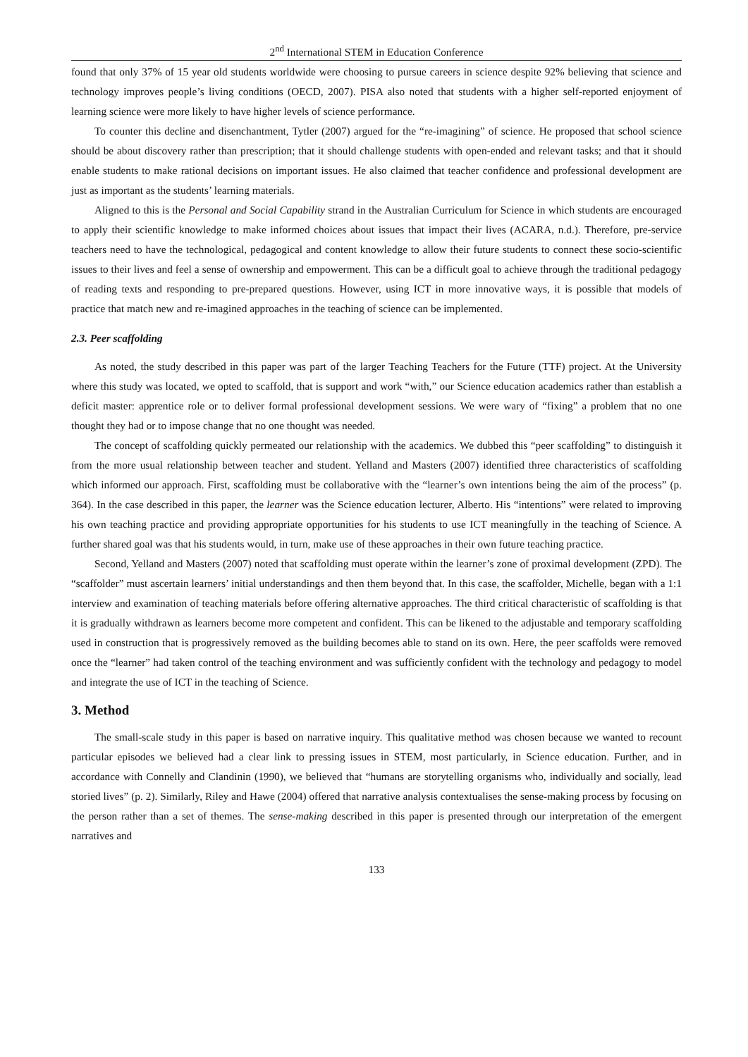2<sup>nd</sup> International STEM in Education Conference
found that only 37% of 15 year old students worldwide were choosing to pursue careers in science despite 92% believing that science and technology improves people’s living conditions (OECD, 2007). PISA also noted that students with a higher self-reported enjoyment of learning science were more likely to have higher levels of science performance.
To counter this decline and disenchantment, Tytler (2007) argued for the “re-imagining” of science. He proposed that school science should be about discovery rather than prescription; that it should challenge students with open-ended and relevant tasks; and that it should enable students to make rational decisions on important issues. He also claimed that teacher confidence and professional development are just as important as the students’ learning materials.
Aligned to this is the Personal and Social Capability strand in the Australian Curriculum for Science in which students are encouraged to apply their scientific knowledge to make informed choices about issues that impact their lives (ACARA, n.d.). Therefore, pre-service teachers need to have the technological, pedagogical and content knowledge to allow their future students to connect these socio-scientific issues to their lives and feel a sense of ownership and empowerment. This can be a difficult goal to achieve through the traditional pedagogy of reading texts and responding to pre-prepared questions. However, using ICT in more innovative ways, it is possible that models of practice that match new and re-imagined approaches in the teaching of science can be implemented.
2.3. Peer scaffolding
As noted, the study described in this paper was part of the larger Teaching Teachers for the Future (TTF) project. At the University where this study was located, we opted to scaffold, that is support and work “with,” our Science education academics rather than establish a deficit master: apprentice role or to deliver formal professional development sessions. We were wary of “fixing” a problem that no one thought they had or to impose change that no one thought was needed.
The concept of scaffolding quickly permeated our relationship with the academics. We dubbed this “peer scaffolding” to distinguish it from the more usual relationship between teacher and student. Yelland and Masters (2007) identified three characteristics of scaffolding which informed our approach. First, scaffolding must be collaborative with the “learner’s own intentions being the aim of the process” (p. 364). In the case described in this paper, the learner was the Science education lecturer, Alberto. His “intentions” were related to improving his own teaching practice and providing appropriate opportunities for his students to use ICT meaningfully in the teaching of Science. A further shared goal was that his students would, in turn, make use of these approaches in their own future teaching practice.
Second, Yelland and Masters (2007) noted that scaffolding must operate within the learner’s zone of proximal development (ZPD). The “scaffolder” must ascertain learners’ initial understandings and then them beyond that. In this case, the scaffolder, Michelle, began with a 1:1 interview and examination of teaching materials before offering alternative approaches. The third critical characteristic of scaffolding is that it is gradually withdrawn as learners become more competent and confident. This can be likened to the adjustable and temporary scaffolding used in construction that is progressively removed as the building becomes able to stand on its own. Here, the peer scaffolds were removed once the “learner” had taken control of the teaching environment and was sufficiently confident with the technology and pedagogy to model and integrate the use of ICT in the teaching of Science.
3. Method
The small-scale study in this paper is based on narrative inquiry. This qualitative method was chosen because we wanted to recount particular episodes we believed had a clear link to pressing issues in STEM, most particularly, in Science education. Further, and in accordance with Connelly and Clandinin (1990), we believed that “humans are storytelling organisms who, individually and socially, lead storied lives” (p. 2). Similarly, Riley and Hawe (2004) offered that narrative analysis contextualises the sense-making process by focusing on the person rather than a set of themes. The sense-making described in this paper is presented through our interpretation of the emergent narratives and
133